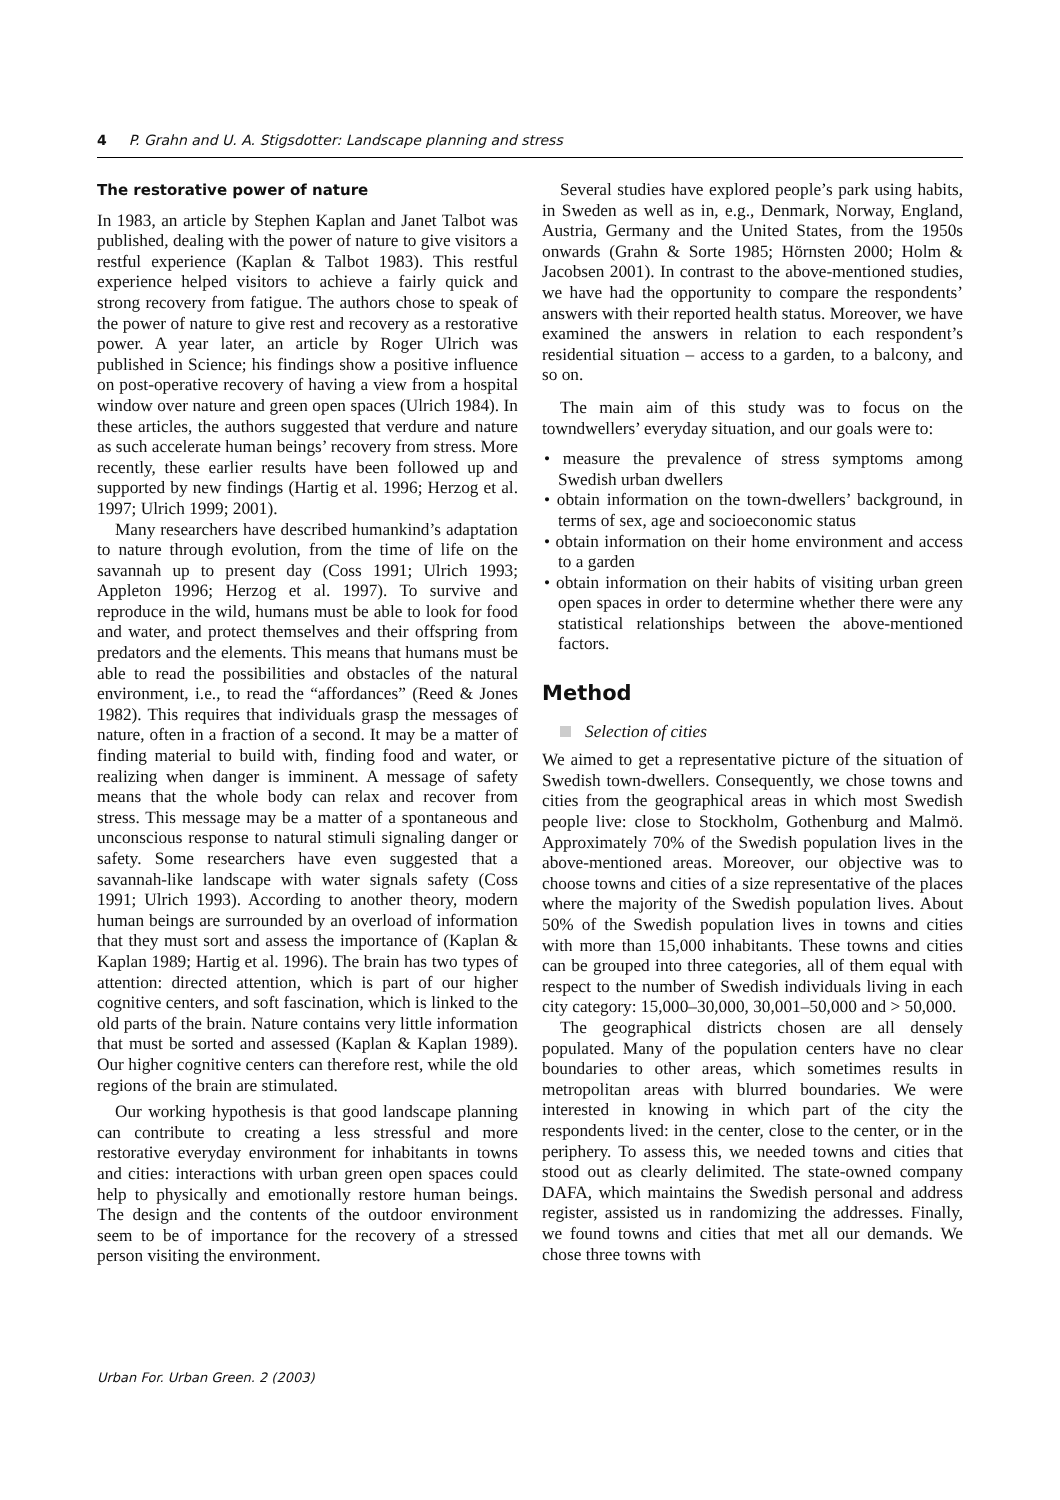4 P. Grahn and U. A. Stigsdotter: Landscape planning and stress
The restorative power of nature
In 1983, an article by Stephen Kaplan and Janet Talbot was published, dealing with the power of nature to give visitors a restful experience (Kaplan & Talbot 1983). This restful experience helped visitors to achieve a fairly quick and strong recovery from fatigue. The authors chose to speak of the power of nature to give rest and recovery as a restorative power. A year later, an article by Roger Ulrich was published in Science; his findings show a positive influence on post-operative recovery of having a view from a hospital window over nature and green open spaces (Ulrich 1984). In these articles, the authors suggested that verdure and nature as such accelerate human beings’ recovery from stress. More recently, these earlier results have been followed up and supported by new findings (Hartig et al. 1996; Herzog et al. 1997; Ulrich 1999; 2001).
Many researchers have described humankind’s adaptation to nature through evolution, from the time of life on the savannah up to present day (Coss 1991; Ulrich 1993; Appleton 1996; Herzog et al. 1997). To survive and reproduce in the wild, humans must be able to look for food and water, and protect themselves and their offspring from predators and the elements. This means that humans must be able to read the possibilities and obstacles of the natural environment, i.e., to read the “affordances” (Reed & Jones 1982). This requires that individuals grasp the messages of nature, often in a fraction of a second. It may be a matter of finding material to build with, finding food and water, or realizing when danger is imminent. A message of safety means that the whole body can relax and recover from stress. This message may be a matter of a spontaneous and unconscious response to natural stimuli signaling danger or safety. Some researchers have even suggested that a savannah-like landscape with water signals safety (Coss 1991; Ulrich 1993). According to another theory, modern human beings are surrounded by an overload of information that they must sort and assess the importance of (Kaplan & Kaplan 1989; Hartig et al. 1996). The brain has two types of attention: directed attention, which is part of our higher cognitive centers, and soft fascination, which is linked to the old parts of the brain. Nature contains very little information that must be sorted and assessed (Kaplan & Kaplan 1989). Our higher cognitive centers can therefore rest, while the old regions of the brain are stimulated.
Our working hypothesis is that good landscape planning can contribute to creating a less stressful and more restorative everyday environment for inhabitants in towns and cities: interactions with urban green open spaces could help to physically and emotionally restore human beings. The design and the contents of the outdoor environment seem to be of importance for the recovery of a stressed person visiting the environment.
Several studies have explored people’s park using habits, in Sweden as well as in, e.g., Denmark, Norway, England, Austria, Germany and the United States, from the 1950s onwards (Grahn & Sorte 1985; Hörnsten 2000; Holm & Jacobsen 2001). In contrast to the above-mentioned studies, we have had the opportunity to compare the respondents’ answers with their reported health status. Moreover, we have examined the answers in relation to each respondent’s residential situation – access to a garden, to a balcony, and so on.
The main aim of this study was to focus on the towndwellers’ everyday situation, and our goals were to:
• measure the prevalence of stress symptoms among Swedish urban dwellers
• obtain information on the town-dwellers’ background, in terms of sex, age and socioeconomic status
• obtain information on their home environment and access to a garden
• obtain information on their habits of visiting urban green open spaces in order to determine whether there were any statistical relationships between the above-mentioned factors.
Method
Selection of cities
We aimed to get a representative picture of the situation of Swedish town-dwellers. Consequently, we chose towns and cities from the geographical areas in which most Swedish people live: close to Stockholm, Gothenburg and Malmö. Approximately 70% of the Swedish population lives in the above-mentioned areas. Moreover, our objective was to choose towns and cities of a size representative of the places where the majority of the Swedish population lives. About 50% of the Swedish population lives in towns and cities with more than 15,000 inhabitants. These towns and cities can be grouped into three categories, all of them equal with respect to the number of Swedish individuals living in each city category: 15,000–30,000, 30,001–50,000 and > 50,000.
The geographical districts chosen are all densely populated. Many of the population centers have no clear boundaries to other areas, which sometimes results in metropolitan areas with blurred boundaries. We were interested in knowing in which part of the city the respondents lived: in the center, close to the center, or in the periphery. To assess this, we needed towns and cities that stood out as clearly delimited. The state-owned company DAFA, which maintains the Swedish personal and address register, assisted us in randomizing the addresses. Finally, we found towns and cities that met all our demands. We chose three towns with
Urban For. Urban Green. 2 (2003)